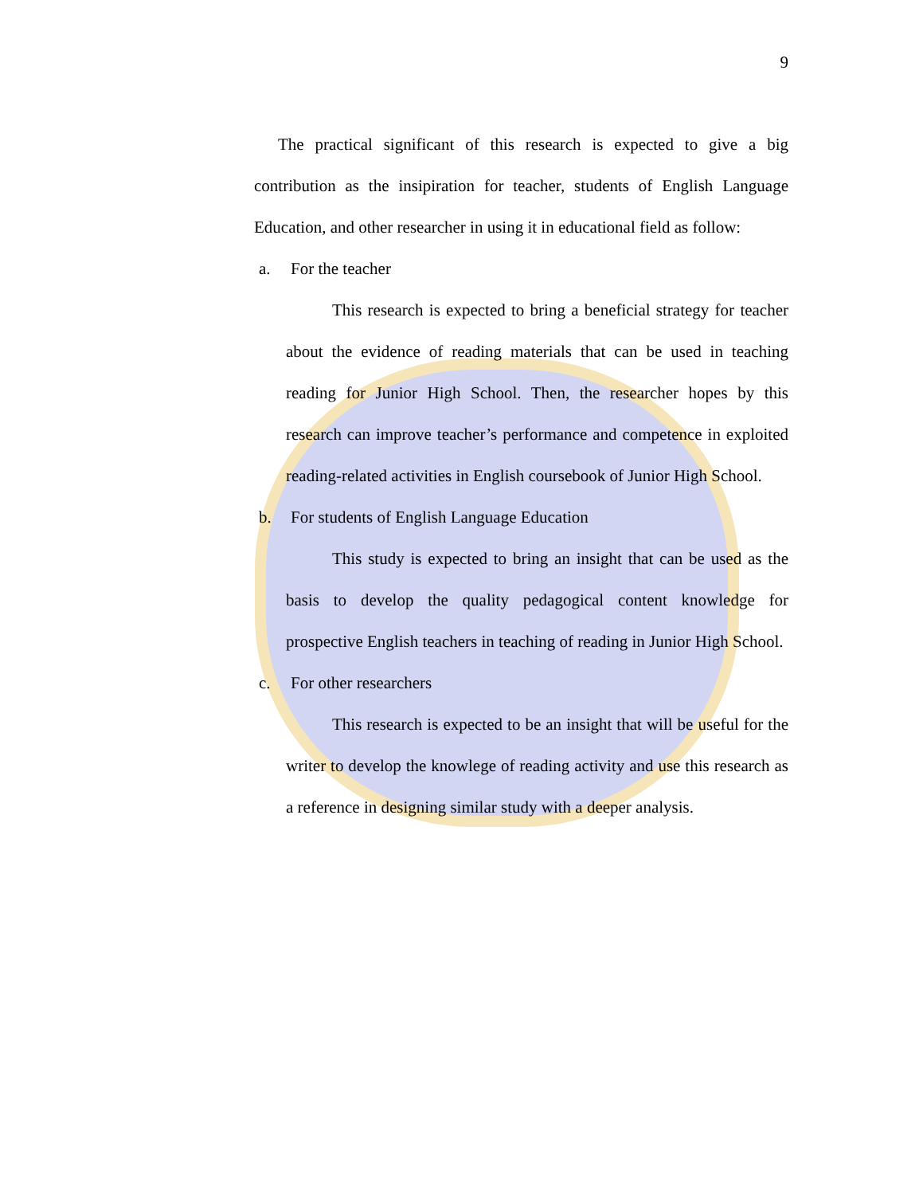9
The practical significant of this research is expected to give a big contribution as the insipiration for teacher, students of English Language Education, and other researcher in using it in educational field as follow:
a. For the teacher
This research is expected to bring a beneficial strategy for teacher about the evidence of reading materials that can be used in teaching reading for Junior High School. Then, the researcher hopes by this research can improve teacher’s performance and competence in exploited reading-related activities in English coursebook of Junior High School.
b. For students of English Language Education
This study is expected to bring an insight that can be used as the basis to develop the quality pedagogical content knowledge for prospective English teachers in teaching of reading in Junior High School.
c. For other researchers
This research is expected to be an insight that will be useful for the writer to develop the knowlege of reading activity and use this research as a reference in designing similar study with a deeper analysis.